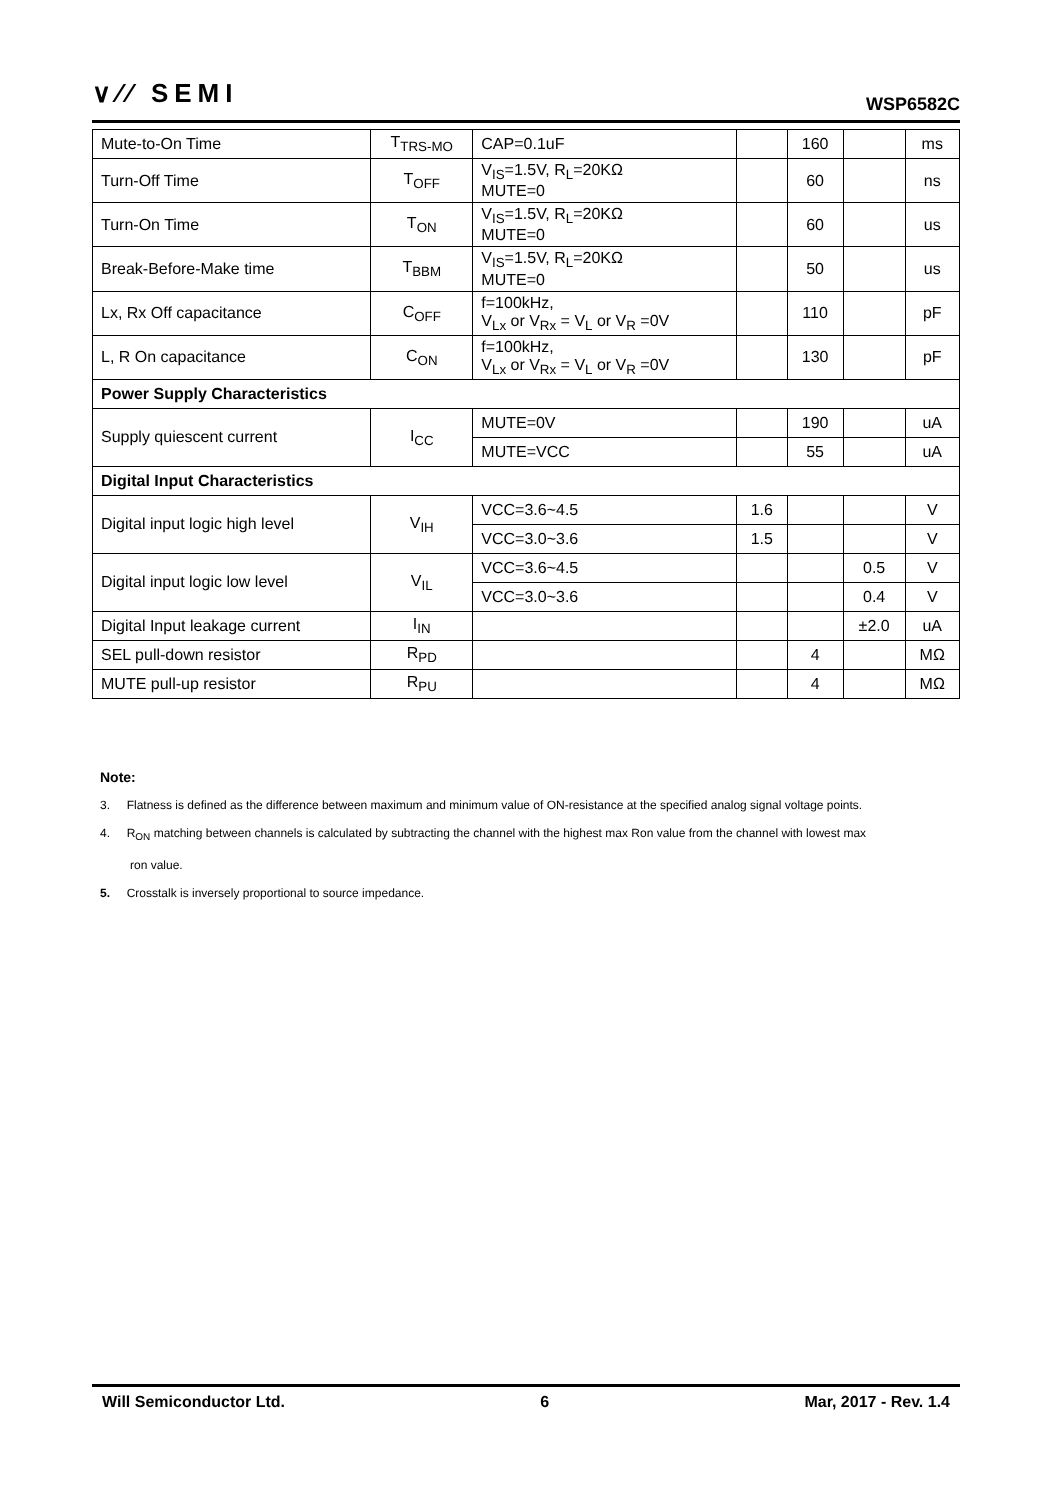∨∕∕ SEMI WSP6582C
| Mute-to-On Time | T<sub>TRS-MO</sub> | CAP=0.1uF | | 160 | | ms |
| Turn-Off Time | T<sub>OFF</sub> | V<sub>IS</sub>=1.5V, R<sub>L</sub>=20KΩ MUTE=0 | | 60 | | ns |
| Turn-On Time | T<sub>ON</sub> | V<sub>IS</sub>=1.5V, R<sub>L</sub>=20KΩ MUTE=0 | | 60 | | us |
| Break-Before-Make time | T<sub>BBM</sub> | V<sub>IS</sub>=1.5V, R<sub>L</sub>=20KΩ MUTE=0 | | 50 | | us |
| Lx, Rx Off capacitance | C<sub>OFF</sub> | f=100kHz, V<sub>Lx</sub> or V<sub>Rx</sub> = V<sub>L</sub> or V<sub>R</sub> =0V | | 110 | | pF |
| L, R On capacitance | C<sub>ON</sub> | f=100kHz, V<sub>Lx</sub> or V<sub>Rx</sub> = V<sub>L</sub> or V<sub>R</sub> =0V | | 130 | | pF |
| Power Supply Characteristics | | | | | | |
| Supply quiescent current | I<sub>CC</sub> | MUTE=0V | | 190 | | uA |
| | | MUTE=VCC | | 55 | | uA |
| Digital Input Characteristics | | | | | | |
| Digital input logic high level | V<sub>IH</sub> | VCC=3.6~4.5 | 1.6 | | | V |
| | | VCC=3.0~3.6 | 1.5 | | | V |
| Digital input logic low level | V<sub>IL</sub> | VCC=3.6~4.5 | | | 0.5 | V |
| | | VCC=3.0~3.6 | | | 0.4 | V |
| Digital Input leakage current | I<sub>IN</sub> | | | | ±2.0 | uA |
| SEL pull-down resistor | R<sub>PD</sub> | | | 4 | | MΩ |
| MUTE pull-up resistor | R<sub>PU</sub> | | | 4 | | MΩ |
Note:
3. Flatness is defined as the difference between maximum and minimum value of ON-resistance at the specified analog signal voltage points.
4. R<sub>ON</sub> matching between channels is calculated by subtracting the channel with the highest max Ron value from the channel with lowest max
ron value.
5. Crosstalk is inversely proportional to source impedance.
Will Semiconductor Ltd. 6 Mar, 2017 - Rev. 1.4